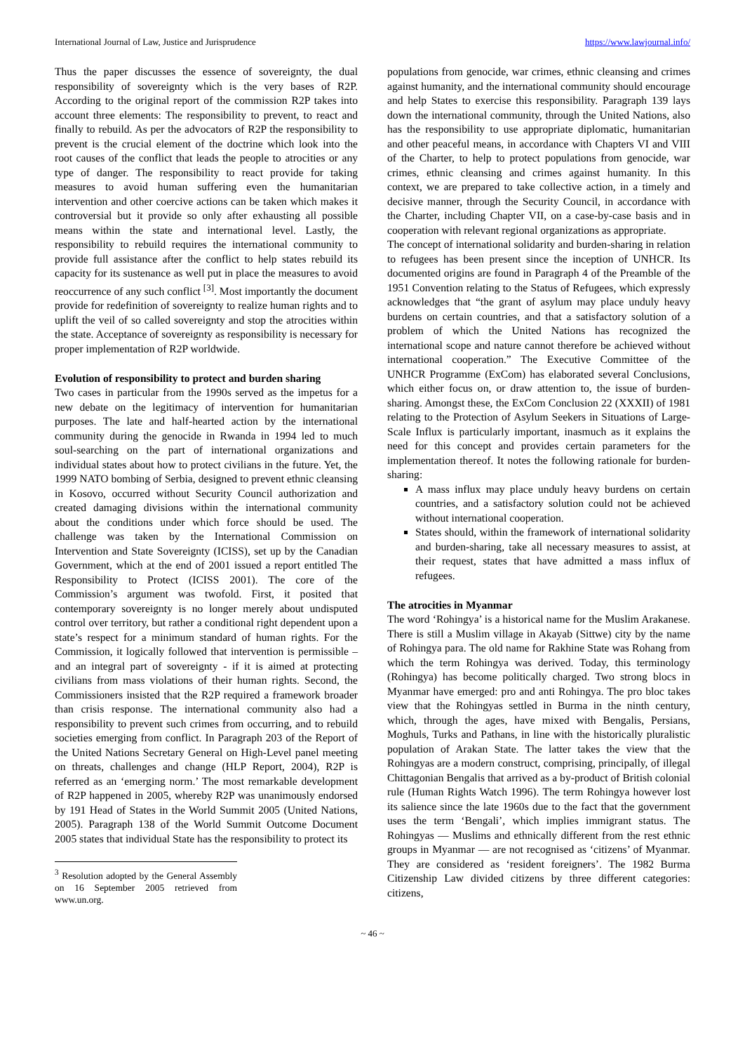International Journal of Law, Justice and Jurisprudence https://www.lawjournal.info/
Thus the paper discusses the essence of sovereignty, the dual responsibility of sovereignty which is the very bases of R2P. According to the original report of the commission R2P takes into account three elements: The responsibility to prevent, to react and finally to rebuild. As per the advocators of R2P the responsibility to prevent is the crucial element of the doctrine which look into the root causes of the conflict that leads the people to atrocities or any type of danger. The responsibility to react provide for taking measures to avoid human suffering even the humanitarian intervention and other coercive actions can be taken which makes it controversial but it provide so only after exhausting all possible means within the state and international level. Lastly, the responsibility to rebuild requires the international community to provide full assistance after the conflict to help states rebuild its capacity for its sustenance as well put in place the measures to avoid reoccurrence of any such conflict <sup>[3]</sup>. Most importantly the document provide for redefinition of sovereignty to realize human rights and to uplift the veil of so called sovereignty and stop the atrocities within the state. Acceptance of sovereignty as responsibility is necessary for proper implementation of R2P worldwide.
Evolution of responsibility to protect and burden sharing
Two cases in particular from the 1990s served as the impetus for a new debate on the legitimacy of intervention for humanitarian purposes. The late and half-hearted action by the international community during the genocide in Rwanda in 1994 led to much soul-searching on the part of international organizations and individual states about how to protect civilians in the future. Yet, the 1999 NATO bombing of Serbia, designed to prevent ethnic cleansing in Kosovo, occurred without Security Council authorization and created damaging divisions within the international community about the conditions under which force should be used. The challenge was taken by the International Commission on Intervention and State Sovereignty (ICISS), set up by the Canadian Government, which at the end of 2001 issued a report entitled The Responsibility to Protect (ICISS 2001). The core of the Commission’s argument was twofold. First, it posited that contemporary sovereignty is no longer merely about undisputed control over territory, but rather a conditional right dependent upon a state’s respect for a minimum standard of human rights. For the Commission, it logically followed that intervention is permissible – and an integral part of sovereignty - if it is aimed at protecting civilians from mass violations of their human rights. Second, the Commissioners insisted that the R2P required a framework broader than crisis response. The international community also had a responsibility to prevent such crimes from occurring, and to rebuild societies emerging from conflict. In Paragraph 203 of the Report of the United Nations Secretary General on High-Level panel meeting on threats, challenges and change (HLP Report, 2004), R2P is referred as an ‘emerging norm.’ The most remarkable development of R2P happened in 2005, whereby R2P was unanimously endorsed by 191 Head of States in the World Summit 2005 (United Nations, 2005). Paragraph 138 of the World Summit Outcome Document 2005 states that individual State has the responsibility to protect its
<sup>3</sup> Resolution adopted by the General Assembly on 16 September 2005 retrieved from www.un.org.
populations from genocide, war crimes, ethnic cleansing and crimes against humanity, and the international community should encourage and help States to exercise this responsibility. Paragraph 139 lays down the international community, through the United Nations, also has the responsibility to use appropriate diplomatic, humanitarian and other peaceful means, in accordance with Chapters VI and VIII of the Charter, to help to protect populations from genocide, war crimes, ethnic cleansing and crimes against humanity. In this context, we are prepared to take collective action, in a timely and decisive manner, through the Security Council, in accordance with the Charter, including Chapter VII, on a case-by-case basis and in cooperation with relevant regional organizations as appropriate.
The concept of international solidarity and burden-sharing in relation to refugees has been present since the inception of UNHCR. Its documented origins are found in Paragraph 4 of the Preamble of the 1951 Convention relating to the Status of Refugees, which expressly acknowledges that “the grant of asylum may place unduly heavy burdens on certain countries, and that a satisfactory solution of a problem of which the United Nations has recognized the international scope and nature cannot therefore be achieved without international cooperation.” The Executive Committee of the UNHCR Programme (ExCom) has elaborated several Conclusions, which either focus on, or draw attention to, the issue of burden-sharing. Amongst these, the ExCom Conclusion 22 (XXXII) of 1981 relating to the Protection of Asylum Seekers in Situations of Large-Scale Influx is particularly important, inasmuch as it explains the need for this concept and provides certain parameters for the implementation thereof. It notes the following rationale for burden-sharing:
A mass influx may place unduly heavy burdens on certain countries, and a satisfactory solution could not be achieved without international cooperation.
States should, within the framework of international solidarity and burden-sharing, take all necessary measures to assist, at their request, states that have admitted a mass influx of refugees.
The atrocities in Myanmar
The word ‘Rohingya’ is a historical name for the Muslim Arakanese. There is still a Muslim village in Akayab (Sittwe) city by the name of Rohingya para. The old name for Rakhine State was Rohang from which the term Rohingya was derived. Today, this terminology (Rohingya) has become politically charged. Two strong blocs in Myanmar have emerged: pro and anti Rohingya. The pro bloc takes view that the Rohingyas settled in Burma in the ninth century, which, through the ages, have mixed with Bengalis, Persians, Moghuls, Turks and Pathans, in line with the historically pluralistic population of Arakan State. The latter takes the view that the Rohingyas are a modern construct, comprising, principally, of illegal Chittagonian Bengalis that arrived as a by-product of British colonial rule (Human Rights Watch 1996). The term Rohingya however lost its salience since the late 1960s due to the fact that the government uses the term ‘Bengali’, which implies immigrant status. The Rohingyas — Muslims and ethnically different from the rest ethnic groups in Myanmar — are not recognised as ‘citizens’ of Myanmar. They are considered as ‘resident foreigners’. The 1982 Burma Citizenship Law divided citizens by three different categories: citizens,
~ 46 ~